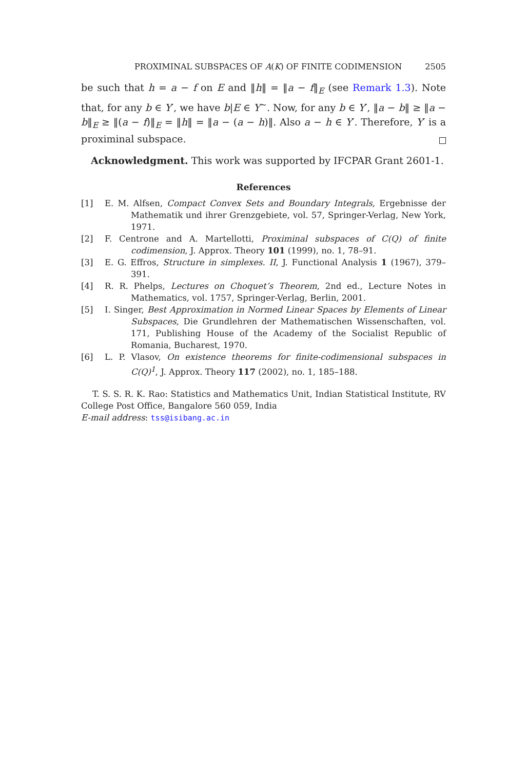PROXIMINAL SUBSPACES OF A(K) OF FINITE CODIMENSION 2505
be such that h = a − f on E and ‖h‖ = ‖a − f‖<sub>E</sub> (see Remark 1.3). Note that, for any b ∈ Y′, we have b|E ∈ Y<sup>~</sup>. Now, for any b ∈ Y′, ‖a − b‖ ≥ ‖a − b‖<sub>E</sub> ≥ ‖(a − f)‖<sub>E</sub> = ‖h‖ = ‖a − (a − h)‖. Also a − h ∈ Y′. Therefore, Y′ is a proximinal subspace.
Acknowledgment. This work was supported by IFCPAR Grant 2601-1.
References
[1] E. M. Alfsen, Compact Convex Sets and Boundary Integrals, Ergebnisse der Mathematik und ihrer Grenzgebiete, vol. 57, Springer-Verlag, New York, 1971.
[2] F. Centrone and A. Martellotti, Proximinal subspaces of C(Q) of finite codimension, J. Approx. Theory 101 (1999), no. 1, 78–91.
[3] E. G. Effros, Structure in simplexes. II, J. Functional Analysis 1 (1967), 379–391.
[4] R. R. Phelps, Lectures on Choquet’s Theorem, 2nd ed., Lecture Notes in Mathematics, vol. 1757, Springer-Verlag, Berlin, 2001.
[5] I. Singer, Best Approximation in Normed Linear Spaces by Elements of Linear Subspaces, Die Grundlehren der Mathematischen Wissenschaften, vol. 171, Publishing House of the Academy of the Socialist Republic of Romania, Bucharest, 1970.
[6] L. P. Vlasov, On existence theorems for finite-codimensional subspaces in C(Q)<sup>1</sup>, J. Approx. Theory 117 (2002), no. 1, 185–188.
T. S. S. R. K. Rao: Statistics and Mathematics Unit, Indian Statistical Institute, RV College Post Office, Bangalore 560 059, India
E-mail address: tss@isibang.ac.in